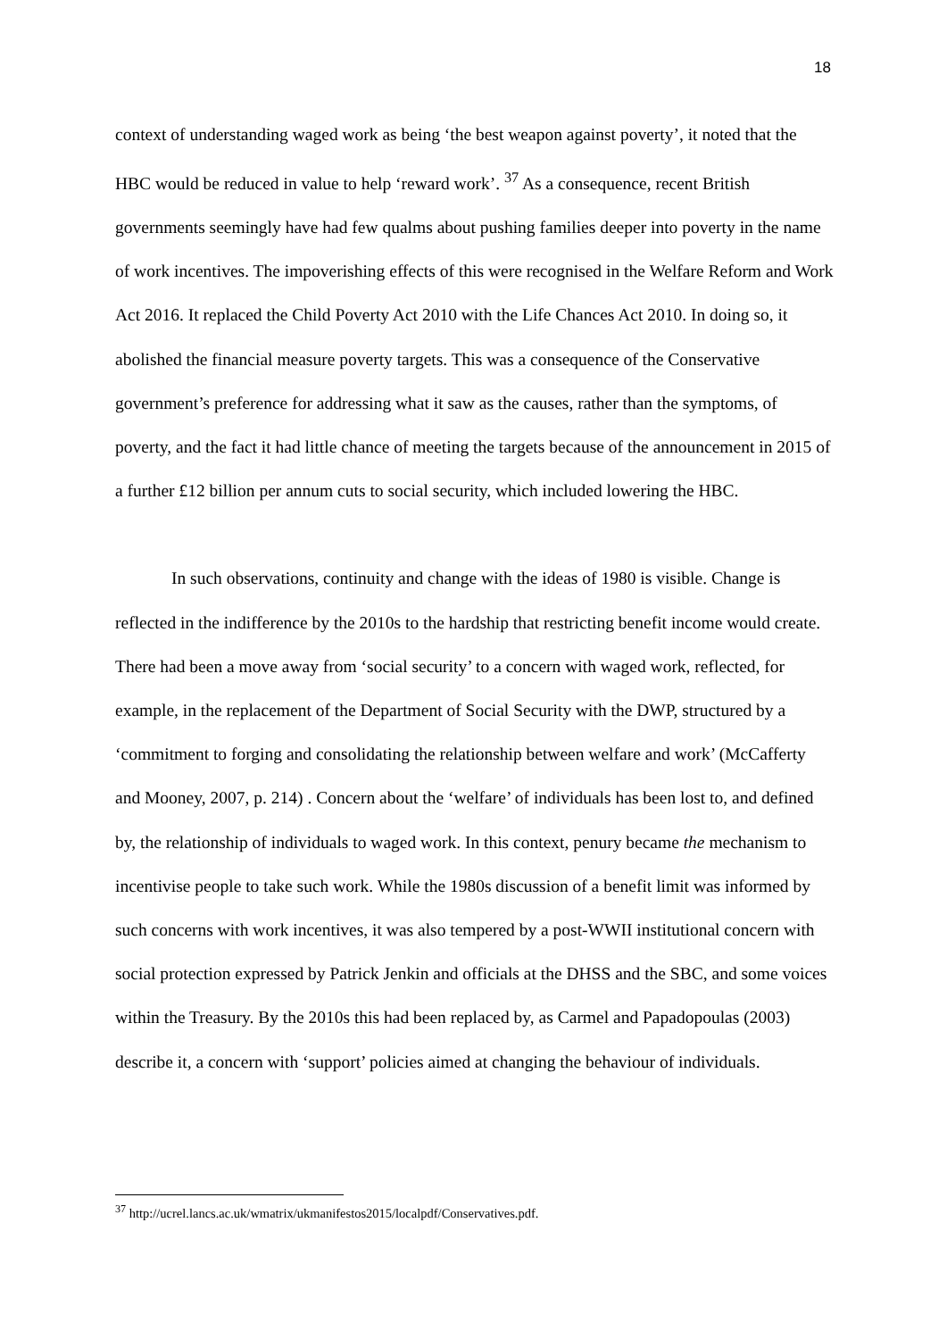18
context of understanding waged work as being ‘the best weapon against poverty’, it noted that the HBC would be reduced in value to help ‘reward work’. <sup>37</sup> As a consequence, recent British governments seemingly have had few qualms about pushing families deeper into poverty in the name of work incentives. The impoverishing effects of this were recognised in the Welfare Reform and Work Act 2016. It replaced the Child Poverty Act 2010 with the Life Chances Act 2010. In doing so, it abolished the financial measure poverty targets. This was a consequence of the Conservative government’s preference for addressing what it saw as the causes, rather than the symptoms, of poverty, and the fact it had little chance of meeting the targets because of the announcement in 2015 of a further £12 billion per annum cuts to social security, which included lowering the HBC.
In such observations, continuity and change with the ideas of 1980 is visible. Change is reflected in the indifference by the 2010s to the hardship that restricting benefit income would create. There had been a move away from ‘social security’ to a concern with waged work, reflected, for example, in the replacement of the Department of Social Security with the DWP, structured by a ‘commitment to forging and consolidating the relationship between welfare and work’ (McCafferty and Mooney, 2007, p. 214) . Concern about the ‘welfare’ of individuals has been lost to, and defined by, the relationship of individuals to waged work. In this context, penury became the mechanism to incentivise people to take such work. While the 1980s discussion of a benefit limit was informed by such concerns with work incentives, it was also tempered by a post-WWII institutional concern with social protection expressed by Patrick Jenkin and officials at the DHSS and the SBC, and some voices within the Treasury. By the 2010s this had been replaced by, as Carmel and Papadopoulas (2003) describe it, a concern with ‘support’ policies aimed at changing the behaviour of individuals.
<sup>37</sup> http://ucrel.lancs.ac.uk/wmatrix/ukmanifestos2015/localpdf/Conservatives.pdf.